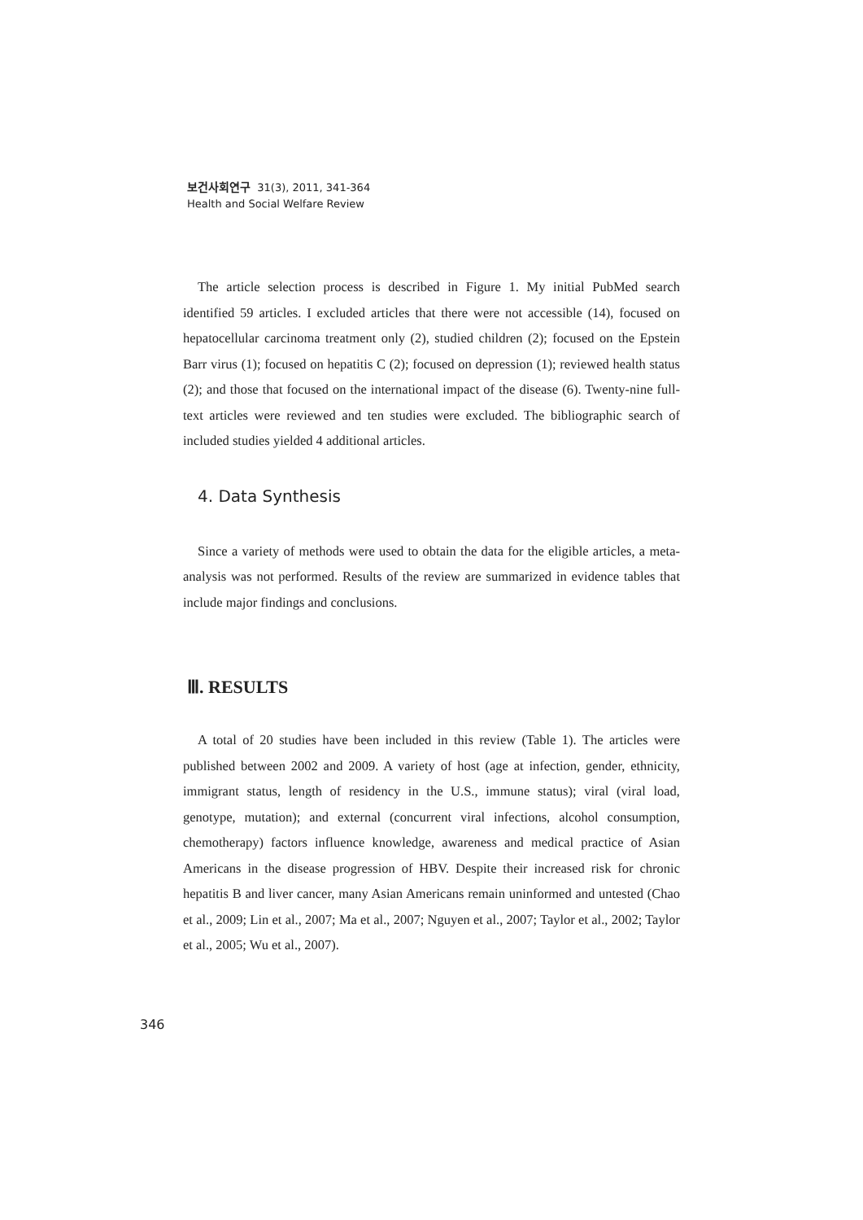보건사회연구 31(3), 2011, 341-364
Health and Social Welfare Review
The article selection process is described in Figure 1. My initial PubMed search identified 59 articles. I excluded articles that there were not accessible (14), focused on hepatocellular carcinoma treatment only (2), studied children (2); focused on the Epstein Barr virus (1); focused on hepatitis C (2); focused on depression (1); reviewed health status (2); and those that focused on the international impact of the disease (6). Twenty-nine full-text articles were reviewed and ten studies were excluded. The bibliographic search of included studies yielded 4 additional articles.
4. Data Synthesis
Since a variety of methods were used to obtain the data for the eligible articles, a meta-analysis was not performed. Results of the review are summarized in evidence tables that include major findings and conclusions.
Ⅲ. RESULTS
A total of 20 studies have been included in this review (Table 1). The articles were published between 2002 and 2009. A variety of host (age at infection, gender, ethnicity, immigrant status, length of residency in the U.S., immune status); viral (viral load, genotype, mutation); and external (concurrent viral infections, alcohol consumption, chemotherapy) factors influence knowledge, awareness and medical practice of Asian Americans in the disease progression of HBV. Despite their increased risk for chronic hepatitis B and liver cancer, many Asian Americans remain uninformed and untested (Chao et al., 2009; Lin et al., 2007; Ma et al., 2007; Nguyen et al., 2007; Taylor et al., 2002; Taylor et al., 2005; Wu et al., 2007).
346